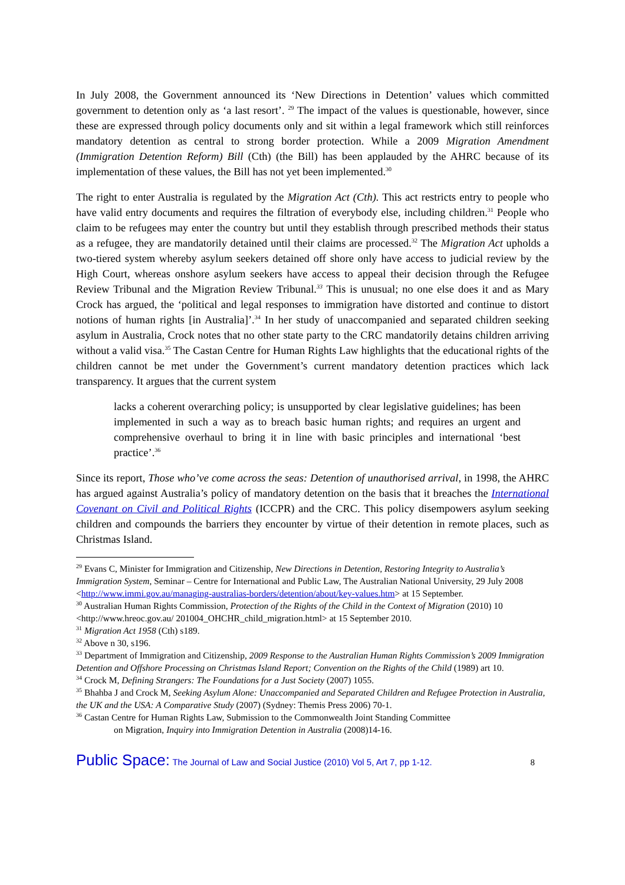In July 2008, the Government announced its ‘New Directions in Detention’ values which committed government to detention only as ‘a last resort’. <sup>29</sup> The impact of the values is questionable, however, since these are expressed through policy documents only and sit within a legal framework which still reinforces mandatory detention as central to strong border protection. While a 2009 Migration Amendment (Immigration Detention Reform) Bill (Cth) (the Bill) has been applauded by the AHRC because of its implementation of these values, the Bill has not yet been implemented.<sup>30</sup>
The right to enter Australia is regulated by the Migration Act (Cth). This act restricts entry to people who have valid entry documents and requires the filtration of everybody else, including children.<sup>31</sup> People who claim to be refugees may enter the country but until they establish through prescribed methods their status as a refugee, they are mandatorily detained until their claims are processed.<sup>32</sup> The Migration Act upholds a two-tiered system whereby asylum seekers detained off shore only have access to judicial review by the High Court, whereas onshore asylum seekers have access to appeal their decision through the Refugee Review Tribunal and the Migration Review Tribunal.<sup>33</sup> This is unusual; no one else does it and as Mary Crock has argued, the ‘political and legal responses to immigration have distorted and continue to distort notions of human rights [in Australia]’.<sup>34</sup> In her study of unaccompanied and separated children seeking asylum in Australia, Crock notes that no other state party to the CRC mandatorily detains children arriving without a valid visa.<sup>35</sup> The Castan Centre for Human Rights Law highlights that the educational rights of the children cannot be met under the Government’s current mandatory detention practices which lack transparency. It argues that the current system
lacks a coherent overarching policy; is unsupported by clear legislative guidelines; has been implemented in such a way as to breach basic human rights; and requires an urgent and comprehensive overhaul to bring it in line with basic principles and international ‘best practice’.<sup>36</sup>
Since its report, Those who’ve come across the seas: Detention of unauthorised arrival, in 1998, the AHRC has argued against Australia’s policy of mandatory detention on the basis that it breaches the International Covenant on Civil and Political Rights (ICCPR) and the CRC. This policy disempowers asylum seeking children and compounds the barriers they encounter by virtue of their detention in remote places, such as Christmas Island.
<sup>29</sup> Evans C, Minister for Immigration and Citizenship, New Directions in Detention, Restoring Integrity to Australia’s Immigration System, Seminar – Centre for International and Public Law, The Australian National University, 29 July 2008 <http://www.immi.gov.au/managing-australias-borders/detention/about/key-values.htm> at 15 September.
<sup>30</sup> Australian Human Rights Commission, Protection of the Rights of the Child in the Context of Migration (2010) 10 <http://www.hreoc.gov.au/ 201004_OHCHR_child_migration.html> at 15 September 2010.
<sup>31</sup> Migration Act 1958 (Cth) s189.
<sup>32</sup> Above n 30, s196.
<sup>33</sup> Department of Immigration and Citizenship, 2009 Response to the Australian Human Rights Commission’s 2009 Immigration Detention and Offshore Processing on Christmas Island Report; Convention on the Rights of the Child (1989) art 10.
<sup>34</sup> Crock M, Defining Strangers: The Foundations for a Just Society (2007) 1055.
<sup>35</sup> Bhahba J and Crock M, Seeking Asylum Alone: Unaccompanied and Separated Children and Refugee Protection in Australia, the UK and the USA: A Comparative Study (2007) (Sydney: Themis Press 2006) 70-1.
<sup>36</sup> Castan Centre for Human Rights Law, Submission to the Commonwealth Joint Standing Committee
on Migration, Inquiry into Immigration Detention in Australia (2008)14-16.
Public Space: The Journal of Law and Social Justice (2010) Vol 5, Art 7, pp 1-12.
8